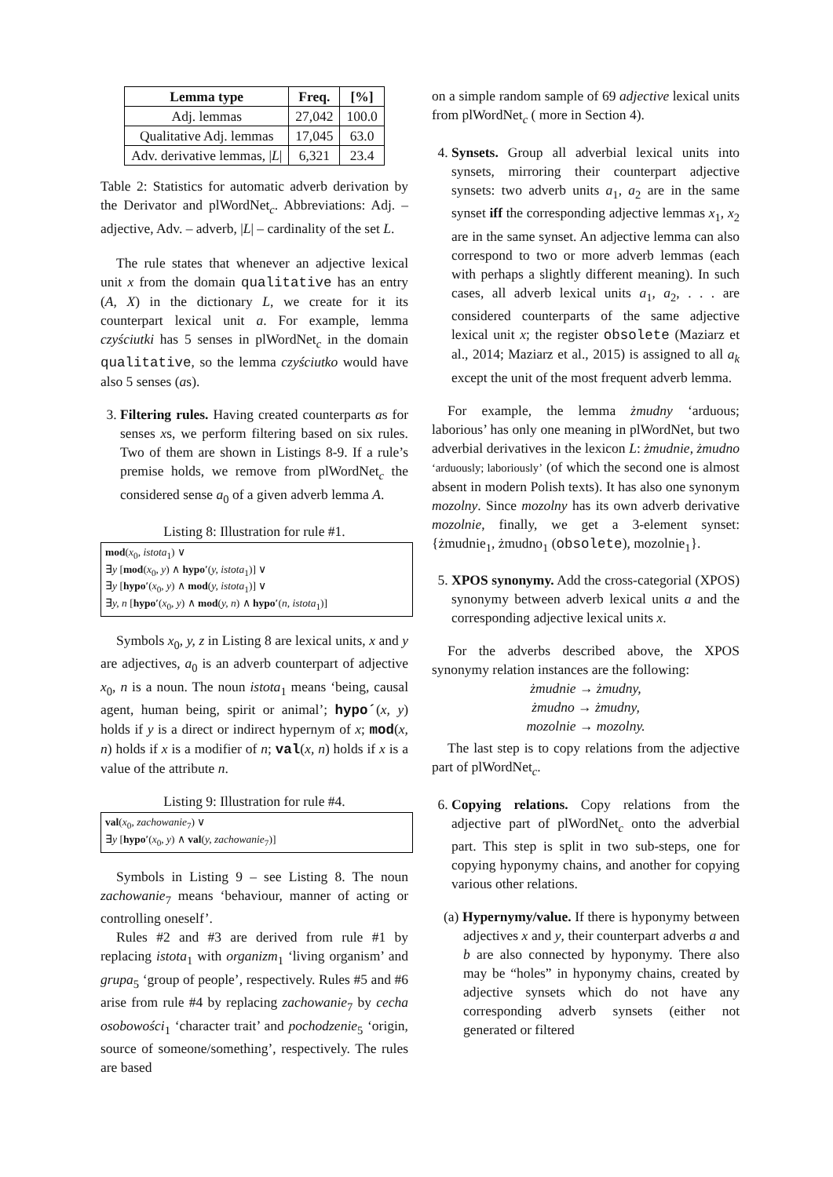| Lemma type | Freq. | [%] |
| --- | --- | --- |
| Adj. lemmas | 27,042 | 100.0 |
| Qualitative Adj. lemmas | 17,045 | 63.0 |
| Adv. derivative lemmas, / L / | 6,321 | 23.4 |
Table 2: Statistics for automatic adverb derivation by the Derivator and plWordNet<sub>c</sub>. Abbreviations: Adj. – adjective, Adv. – adverb, |L| – cardinality of the set L.
The rule states that whenever an adjective lexical unit x from the domain qualitative has an entry (A, X) in the dictionary L, we create for it its counterpart lexical unit a. For example, lemma czyściutki has 5 senses in plWordNet<sub>c</sub> in the domain qualitative, so the lemma czyściutko would have also 5 senses (as).
3. Filtering rules. Having created counterparts as for senses xs, we perform filtering based on six rules. Two of them are shown in Listings 8-9. If a rule’s premise holds, we remove from plWordNet<sub>c</sub> the considered sense a<sub>0</sub> of a given adverb lemma A.
Listing 8: Illustration for rule #1.
mod(x<sub>0</sub>, istota<sub>1</sub>) ∨
∃y [mod(x<sub>0</sub>, y) ∧ hypo′(y, istota<sub>1</sub>)] ∨
∃y [hypo′(x<sub>0</sub>, y) ∧ mod(y, istota<sub>1</sub>)] ∨
∃y, n [hypo′(x<sub>0</sub>, y) ∧ mod(y, n) ∧ hypo′(n, istota<sub>1</sub>)]
Symbols x<sub>0</sub>, y, z in Listing 8 are lexical units, x and y are adjectives, a<sub>0</sub> is an adverb counterpart of adjective x<sub>0</sub>, n is a noun. The noun istota<sub>1</sub> means ‘being, causal agent, human being, spirit or animal’; hypo´(x, y) holds if y is a direct or indirect hypernym of x; mod(x, n) holds if x is a modifier of n; val(x, n) holds if x is a value of the attribute n.
Listing 9: Illustration for rule #4.
val(x<sub>0</sub>, zachowanie<sub>7</sub>) ∨
∃y [hypo′(x<sub>0</sub>, y) ∧ val(y, zachowanie<sub>7</sub>)]
Symbols in Listing 9 – see Listing 8. The noun zachowanie<sub>7</sub> means ‘behaviour, manner of acting or controlling oneself’.
Rules #2 and #3 are derived from rule #1 by replacing istota<sub>1</sub> with organizm<sub>1</sub> ‘living organism’ and grupa<sub>5</sub> ‘group of people’, respectively. Rules #5 and #6 arise from rule #4 by replacing zachowanie<sub>7</sub> by cecha osobowości<sub>1</sub> ‘character trait’ and pochodzenie<sub>5</sub> ‘origin, source of someone/something’, respectively. The rules are based
on a simple random sample of 69 adjective lexical units from plWordNet<sub>c</sub> ( more in Section 4).
4. Synsets. Group all adverbial lexical units into synsets, mirroring their counterpart adjective synsets: two adverb units a<sub>1</sub>, a<sub>2</sub> are in the same synset iff the corresponding adjective lemmas x<sub>1</sub>, x<sub>2</sub> are in the same synset. An adjective lemma can also correspond to two or more adverb lemmas (each with perhaps a slightly different meaning). In such cases, all adverb lexical units a<sub>1</sub>, a<sub>2</sub>, . . . are considered counterparts of the same adjective lexical unit x; the register obsolete (Maziarz et al., 2014; Maziarz et al., 2015) is assigned to all a<sub>k</sub> except the unit of the most frequent adverb lemma.
For example, the lemma żmudny ‘arduous; laborious’ has only one meaning in plWordNet, but two adverbial derivatives in the lexicon L: żmudnie, żmudno ‘arduously; laboriously’ (of which the second one is almost absent in modern Polish texts). It has also one synonym mozolny. Since mozolny has its own adverb derivative mozolnie, finally, we get a 3-element synset: {żmudnie<sub>1</sub>, żmudno<sub>1</sub> (obsolete), mozolnie<sub>1</sub>}.
5. XPOS synonymy. Add the cross-categorial (XPOS) synonymy between adverb lexical units a and the corresponding adjective lexical units x.
For the adverbs described above, the XPOS synonymy relation instances are the following:
żmudnie → żmudny,
żmudno → żmudny,
mozolnie → mozolny.
The last step is to copy relations from the adjective part of plWordNet<sub>c</sub>.
6. Copying relations. Copy relations from the adjective part of plWordNet<sub>c</sub> onto the adverbial part. This step is split in two sub-steps, one for copying hyponymy chains, and another for copying various other relations.
(a) Hypernymy/value. If there is hyponymy between adjectives x and y, their counterpart adverbs a and b are also connected by hyponymy. There also may be “holes” in hyponymy chains, created by adjective synsets which do not have any corresponding adverb synsets (either not generated or filtered